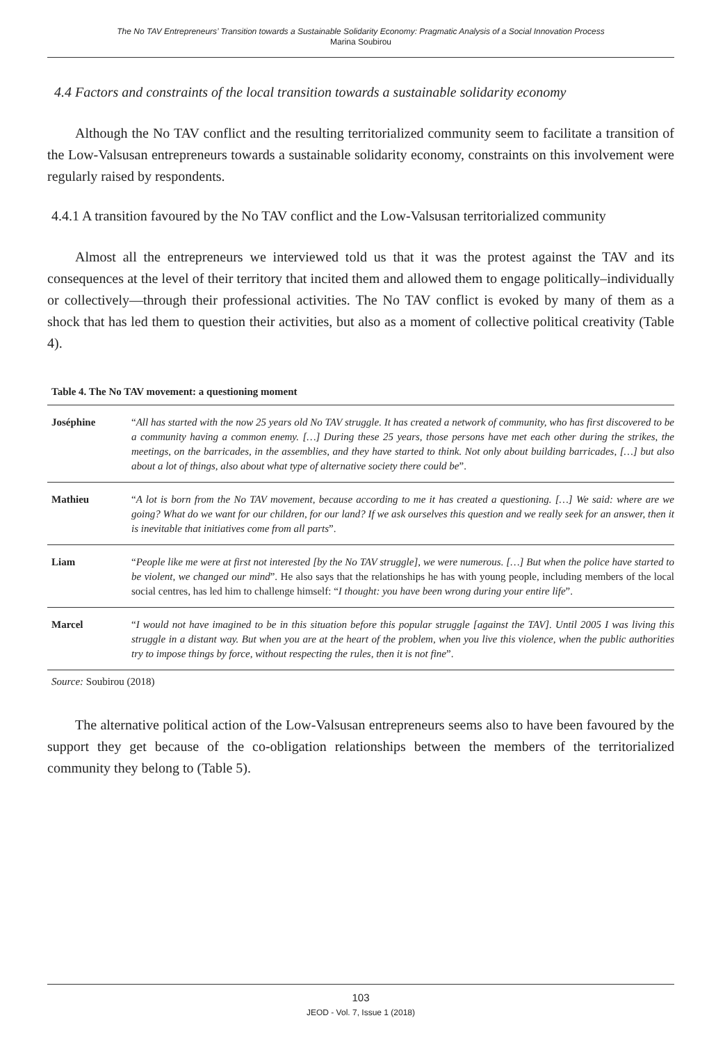The No TAV Entrepreneurs’ Transition towards a Sustainable Solidarity Economy: Pragmatic Analysis of a Social Innovation Process
Marina Soubirou
4.4 Factors and constraints of the local transition towards a sustainable solidarity economy
Although the No TAV conflict and the resulting territorialized community seem to facilitate a transition of the Low-Valsusan entrepreneurs towards a sustainable solidarity economy, constraints on this involvement were regularly raised by respondents.
4.4.1 A transition favoured by the No TAV conflict and the Low-Valsusan territorialized community
Almost all the entrepreneurs we interviewed told us that it was the protest against the TAV and its consequences at the level of their territory that incited them and allowed them to engage politically–individually or collectively—through their professional activities. The No TAV conflict is evoked by many of them as a shock that has led them to question their activities, but also as a moment of collective political creativity (Table 4).
Table 4. The No TAV movement: a questioning moment
| Joséphine | “ All has started with the now 25 years old No TAV struggle. It has created a network of community, who has first discovered to be a community having a common enemy. […] During these 25 years, those persons have met each other during the strikes, the meetings, on the barricades, in the assemblies, and they have started to think. Not only about building barricades, […] but also about a lot of things, also about what type of alternative society there could be ”. |
| Mathieu | “ A lot is born from the No TAV movement, because according to me it has created a questioning. […] We said: where are we going? What do we want for our children, for our land? If we ask ourselves this question and we really seek for an answer, then it is inevitable that initiatives come from all parts ”. |
| Liam | “ People like me were at first not interested [by the No TAV struggle], we were numerous. […] But when the police have started to be violent, we changed our mind ”. He also says that the relationships he has with young people, including members of the local social centres, has led him to challenge himself: “ I thought: you have been wrong during your entire life ”. |
| Marcel | “ I would not have imagined to be in this situation before this popular struggle [against the TAV]. Until 2005 I was living this struggle in a distant way. But when you are at the heart of the problem, when you live this violence, when the public authorities try to impose things by force, without respecting the rules, then it is not fine ”. |
Source: Soubirou (2018)
The alternative political action of the Low-Valsusan entrepreneurs seems also to have been favoured by the support they get because of the co-obligation relationships between the members of the territorialized community they belong to (Table 5).
103
JEOD - Vol. 7, Issue 1 (2018)